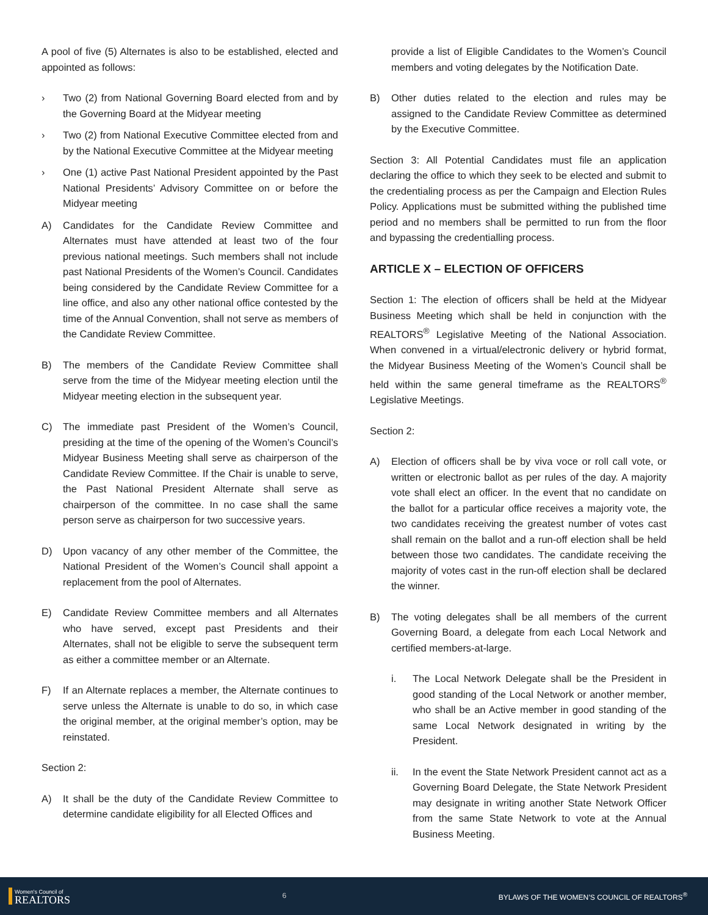A pool of five (5) Alternates is also to be established, elected and appointed as follows:
› Two (2) from National Governing Board elected from and by the Governing Board at the Midyear meeting
› Two (2) from National Executive Committee elected from and by the National Executive Committee at the Midyear meeting
› One (1) active Past National President appointed by the Past National Presidents’ Advisory Committee on or before the Midyear meeting
A) Candidates for the Candidate Review Committee and Alternates must have attended at least two of the four previous national meetings. Such members shall not include past National Presidents of the Women’s Council. Candidates being considered by the Candidate Review Committee for a line office, and also any other national office contested by the time of the Annual Convention, shall not serve as members of the Candidate Review Committee.
B) The members of the Candidate Review Committee shall serve from the time of the Midyear meeting election until the Midyear meeting election in the subsequent year.
C) The immediate past President of the Women’s Council, presiding at the time of the opening of the Women’s Council’s Midyear Business Meeting shall serve as chairperson of the Candidate Review Committee. If the Chair is unable to serve, the Past National President Alternate shall serve as chairperson of the committee. In no case shall the same person serve as chairperson for two successive years.
D) Upon vacancy of any other member of the Committee, the National President of the Women’s Council shall appoint a replacement from the pool of Alternates.
E) Candidate Review Committee members and all Alternates who have served, except past Presidents and their Alternates, shall not be eligible to serve the subsequent term as either a committee member or an Alternate.
F) If an Alternate replaces a member, the Alternate continues to serve unless the Alternate is unable to do so, in which case the original member, at the original member’s option, may be reinstated.
Section 2:
A) It shall be the duty of the Candidate Review Committee to determine candidate eligibility for all Elected Offices and
provide a list of Eligible Candidates to the Women’s Council members and voting delegates by the Notification Date.
B) Other duties related to the election and rules may be assigned to the Candidate Review Committee as determined by the Executive Committee.
Section 3: All Potential Candidates must file an application declaring the office to which they seek to be elected and submit to the credentialing process as per the Campaign and Election Rules Policy. Applications must be submitted withing the published time period and no members shall be permitted to run from the floor and bypassing the credentialling process.
ARTICLE X – ELECTION OF OFFICERS
Section 1: The election of officers shall be held at the Midyear Business Meeting which shall be held in conjunction with the REALTORS<sup>®</sup> Legislative Meeting of the National Association. When convened in a virtual/electronic delivery or hybrid format, the Midyear Business Meeting of the Women’s Council shall be held within the same general timeframe as the REALTORS<sup>®</sup> Legislative Meetings.
Section 2:
A) Election of officers shall be by viva voce or roll call vote, or written or electronic ballot as per rules of the day. A majority vote shall elect an officer. In the event that no candidate on the ballot for a particular office receives a majority vote, the two candidates receiving the greatest number of votes cast shall remain on the ballot and a run-off election shall be held between those two candidates. The candidate receiving the majority of votes cast in the run-off election shall be declared the winner.
B) The voting delegates shall be all members of the current Governing Board, a delegate from each Local Network and certified members-at-large.
i. The Local Network Delegate shall be the President in good standing of the Local Network or another member, who shall be an Active member in good standing of the same Local Network designated in writing by the President.
ii. In the event the State Network President cannot act as a Governing Board Delegate, the State Network President may designate in writing another State Network Officer from the same State Network to vote at the Annual Business Meeting.
Women's Council of
REALTORS
6
BYLAWS OF THE WOMEN’S COUNCIL OF REALTORS<sup>®</sup>